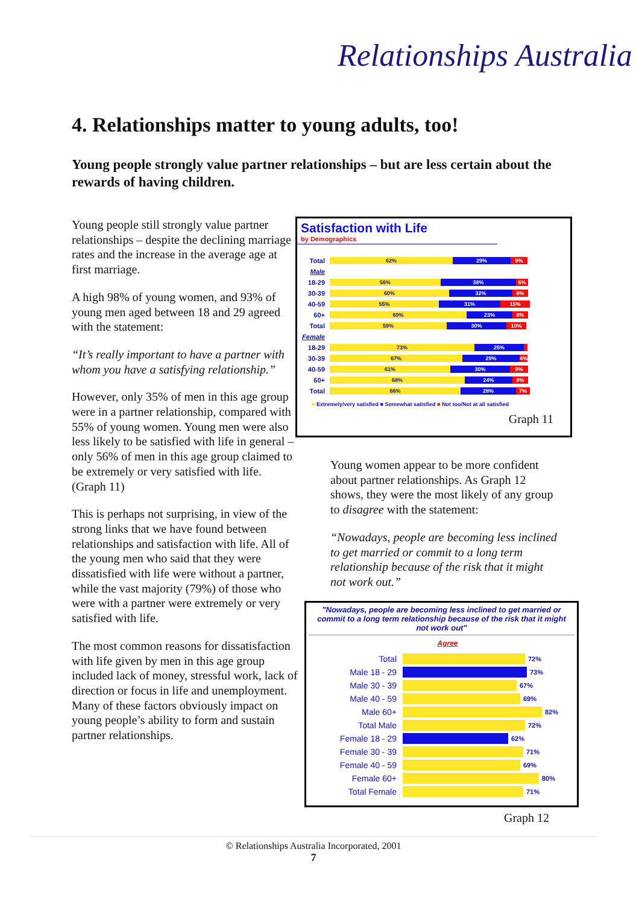Relationships Australia
4. Relationships matter to young adults, too!
Young people strongly value partner relationships – but are less certain about the rewards of having children.
Young people still strongly value partner relationships – despite the declining marriage rates and the increase in the average age at first marriage.
A high 98% of young women, and 93% of young men aged between 18 and 29 agreed with the statement:
“It’s really important to have a partner with whom you have a satisfying relationship.”
However, only 35% of men in this age group were in a partner relationship, compared with 55% of young women. Young men were also less likely to be satisfied with life in general – only 56% of men in this age group claimed to be extremely or very satisfied with life. (Graph 11)
This is perhaps not surprising, in view of the strong links that we have found between relationships and satisfaction with life. All of the young men who said that they were dissatisfied with life were without a partner, while the vast majority (79%) of those who were with a partner were extremely or very satisfied with life.
The most common reasons for dissatisfaction with life given by men in this age group included lack of money, stressful work, lack of direction or focus in life and unemployment. Many of these factors obviously impact on young people’s ability to form and sustain partner relationships.
Satisfaction with Life
by Demographics
Total 62% 29% 9%
Male
18-29 56% 38% 6%
30-39 60% 32% 8%
40-59 55% 31% 15%
60+ 69% 23% 8%
Total 59% 30% 10%
Female
18-29 73% 25%
30-39 67% 29% 4%
40-59 61% 30% 9%
60+ 68% 24% 8%
Total 66% 28% 7%
■ Extremely/very satisfied ■ Somewhat satisfied ■ Not too/Not at all satisfied
Graph 11
Young women appear to be more confident about partner relationships. As Graph 12 shows, they were the most likely of any group to disagree with the statement:
“Nowadays, people are becoming less inclined to get married or commit to a long term relationship because of the risk that it might not work out.”
"Nowadays, people are becoming less inclined to get married or commit to a long term relationship because of the risk that it might not work out"
Agree
Total 72%
Male 18 - 29 73%
Male 30 - 39 67%
Male 40 - 59 69%
Male 60+ 82%
Total Male 72%
Female 18 - 29 62%
Female 30 - 39 71%
Female 40 - 59 69%
Female 60+ 80%
Total Female 71%
Graph 12
© Relationships Australia Incorporated, 2001
7